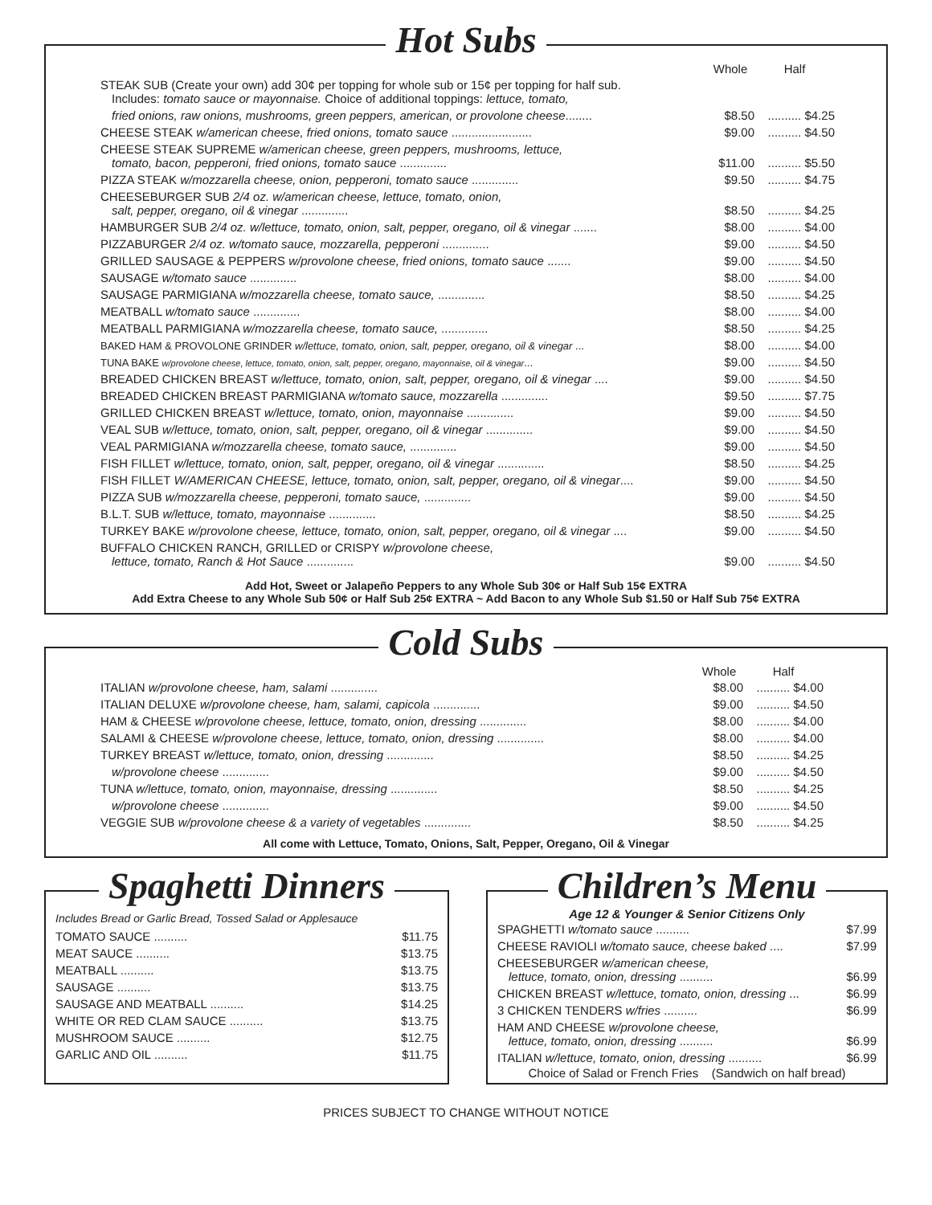Hot Subs
| | Whole | Half |
| --- | --- | --- |
| STEAK SUB (Create your own) add 30¢ per topping for whole sub or 15¢ per topping for half sub. Includes: tomato sauce or mayonnaise. Choice of additional toppings: lettuce, tomato, | | |
| fried onions, raw onions, mushrooms, green peppers, american, or provolone cheese ........ | $8.50 | .......... $4.25 |
| CHEESE STEAK w/american cheese, fried onions, tomato sauce ........................ | $9.00 | .......... $4.50 |
| CHEESE STEAK SUPREME w/american cheese, green peppers, mushrooms, lettuce, tomato, bacon, pepperoni, fried onions, tomato sauce .............. | $11.00 | .......... $5.50 |
| PIZZA STEAK w/mozzarella cheese, onion, pepperoni, tomato sauce .............. | $9.50 | .......... $4.75 |
| CHEESEBURGER SUB 2/4 oz. w/american cheese, lettuce, tomato, onion, salt, pepper, oregano, oil & vinegar .............. | $8.50 | .......... $4.25 |
| HAMBURGER SUB 2/4 oz. w/lettuce, tomato, onion, salt, pepper, oregano, oil & vinegar ....... | $8.00 | .......... $4.00 |
| PIZZABURGER 2/4 oz. w/tomato sauce, mozzarella, pepperoni .............. | $9.00 | .......... $4.50 |
| GRILLED SAUSAGE & PEPPERS w/provolone cheese, fried onions, tomato sauce ....... | $9.00 | .......... $4.50 |
| SAUSAGE w/tomato sauce .............. | $8.00 | .......... $4.00 |
| SAUSAGE PARMIGIANA w/mozzarella cheese, tomato sauce, .............. | $8.50 | .......... $4.25 |
| MEATBALL w/tomato sauce .............. | $8.00 | .......... $4.00 |
| MEATBALL PARMIGIANA w/mozzarella cheese, tomato sauce, .............. | $8.50 | .......... $4.25 |
| BAKED HAM & PROVOLONE GRINDER w/lettuce, tomato, onion, salt, pepper, oregano, oil & vinegar ... | $8.00 | .......... $4.00 |
| TUNA BAKE w/provolone cheese, lettuce, tomato, onion, salt, pepper, oregano, mayonnaise, oil & vinegar ... | $9.00 | .......... $4.50 |
| BREADED CHICKEN BREAST w/lettuce, tomato, onion, salt, pepper, oregano, oil & vinegar .... | $9.00 | .......... $4.50 |
| BREADED CHICKEN BREAST PARMIGIANA w/tomato sauce, mozzarella .............. | $9.50 | .......... $7.75 |
| GRILLED CHICKEN BREAST w/lettuce, tomato, onion, mayonnaise .............. | $9.00 | .......... $4.50 |
| VEAL SUB w/lettuce, tomato, onion, salt, pepper, oregano, oil & vinegar .............. | $9.00 | .......... $4.50 |
| VEAL PARMIGIANA w/mozzarella cheese, tomato sauce, .............. | $9.00 | .......... $4.50 |
| FISH FILLET w/lettuce, tomato, onion, salt, pepper, oregano, oil & vinegar .............. | $8.50 | .......... $4.25 |
| FISH FILLET W/AMERICAN CHEESE, lettuce, tomato, onion, salt, pepper, oregano, oil & vinegar .... | $9.00 | .......... $4.50 |
| PIZZA SUB w/mozzarella cheese, pepperoni, tomato sauce, .............. | $9.00 | .......... $4.50 |
| B.L.T. SUB w/lettuce, tomato, mayonnaise .............. | $8.50 | .......... $4.25 |
| TURKEY BAKE w/provolone cheese, lettuce, tomato, onion, salt, pepper, oregano, oil & vinegar .... | $9.00 | .......... $4.50 |
| BUFFALO CHICKEN RANCH, GRILLED or CRISPY w/provolone cheese, lettuce, tomato, Ranch & Hot Sauce .............. | $9.00 | .......... $4.50 |
Add Hot, Sweet or Jalapeño Peppers to any Whole Sub 30¢ or Half Sub 15¢ EXTRA
Add Extra Cheese to any Whole Sub 50¢ or Half Sub 25¢ EXTRA ~ Add Bacon to any Whole Sub $1.50 or Half Sub 75¢ EXTRA
Cold Subs
| | Whole | Half |
| --- | --- | --- |
| ITALIAN w/provolone cheese, ham, salami .............. | $8.00 | .......... $4.00 |
| ITALIAN DELUXE w/provolone cheese, ham, salami, capicola .............. | $9.00 | .......... $4.50 |
| HAM & CHEESE w/provolone cheese, lettuce, tomato, onion, dressing .............. | $8.00 | .......... $4.00 |
| SALAMI & CHEESE w/provolone cheese, lettuce, tomato, onion, dressing .............. | $8.00 | .......... $4.00 |
| TURKEY BREAST w/lettuce, tomato, onion, dressing .............. | $8.50 | .......... $4.25 |
| w/provolone cheese .............. | $9.00 | .......... $4.50 |
| TUNA w/lettuce, tomato, onion, mayonnaise, dressing .............. | $8.50 | .......... $4.25 |
| w/provolone cheese .............. | $9.00 | .......... $4.50 |
| VEGGIE SUB w/provolone cheese & a variety of vegetables .............. | $8.50 | .......... $4.25 |
All come with Lettuce, Tomato, Onions, Salt, Pepper, Oregano, Oil & Vinegar
Spaghetti Dinners
Includes Bread or Garlic Bread, Tossed Salad or Applesauce
| TOMATO SAUCE .......... | $11.75 |
| MEAT SAUCE .......... | $13.75 |
| MEATBALL .......... | $13.75 |
| SAUSAGE .......... | $13.75 |
| SAUSAGE AND MEATBALL .......... | $14.25 |
| WHITE OR RED CLAM SAUCE .......... | $13.75 |
| MUSHROOM SAUCE .......... | $12.75 |
| GARLIC AND OIL .......... | $11.75 |
Children’s Menu
Age 12 & Younger & Senior Citizens Only
| SPAGHETTI w/tomato sauce .......... | $7.99 |
| CHEESE RAVIOLI w/tomato sauce, cheese baked .... | $7.99 |
| CHEESEBURGER w/american cheese, lettuce, tomato, onion, dressing .......... | $6.99 |
| CHICKEN BREAST w/lettuce, tomato, onion, dressing ... | $6.99 |
| 3 CHICKEN TENDERS w/fries .......... | $6.99 |
| HAM AND CHEESE w/provolone cheese, lettuce, tomato, onion, dressing .......... | $6.99 |
| ITALIAN w/lettuce, tomato, onion, dressing .......... | $6.99 |
Choice of Salad or French Fries (Sandwich on half bread)
PRICES SUBJECT TO CHANGE WITHOUT NOTICE